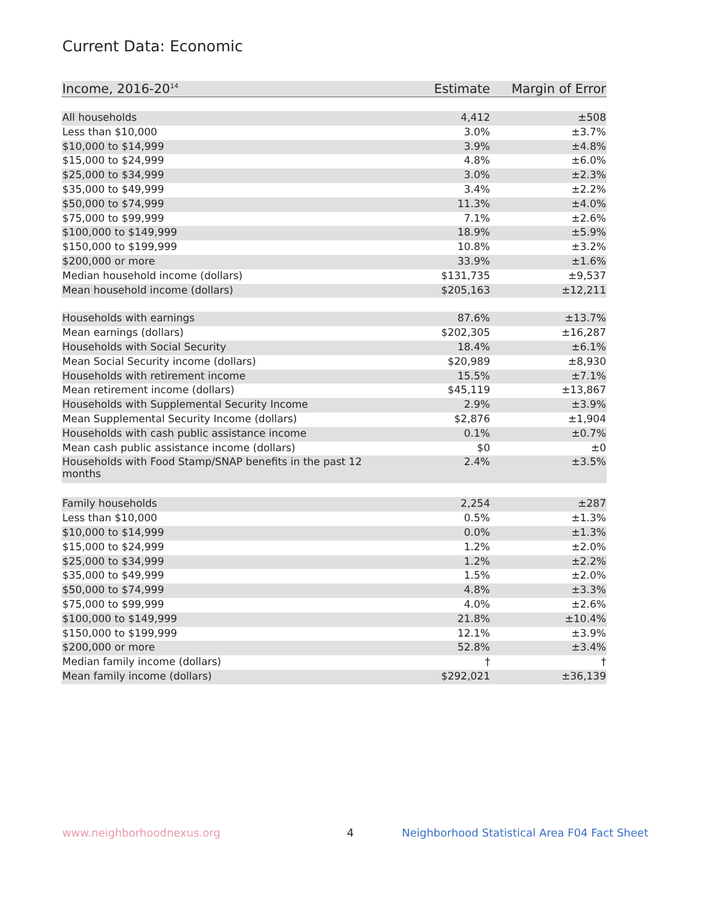Current Data: Economic
| Income, 2016-20<sup>14</sup> | Estimate | Margin of Error |
| --- | --- | --- |
| All households | 4,412 | ±508 |
| Less than $10,000 | 3.0% | ±3.7% |
| $10,000 to $14,999 | 3.9% | ±4.8% |
| $15,000 to $24,999 | 4.8% | ±6.0% |
| $25,000 to $34,999 | 3.0% | ±2.3% |
| $35,000 to $49,999 | 3.4% | ±2.2% |
| $50,000 to $74,999 | 11.3% | ±4.0% |
| $75,000 to $99,999 | 7.1% | ±2.6% |
| $100,000 to $149,999 | 18.9% | ±5.9% |
| $150,000 to $199,999 | 10.8% | ±3.2% |
| $200,000 or more | 33.9% | ±1.6% |
| Median household income (dollars) | $131,735 | ±9,537 |
| Mean household income (dollars) | $205,163 | ±12,211 |
| Households with earnings | 87.6% | ±13.7% |
| Mean earnings (dollars) | $202,305 | ±16,287 |
| Households with Social Security | 18.4% | ±6.1% |
| Mean Social Security income (dollars) | $20,989 | ±8,930 |
| Households with retirement income | 15.5% | ±7.1% |
| Mean retirement income (dollars) | $45,119 | ±13,867 |
| Households with Supplemental Security Income | 2.9% | ±3.9% |
| Mean Supplemental Security Income (dollars) | $2,876 | ±1,904 |
| Households with cash public assistance income | 0.1% | ±0.7% |
| Mean cash public assistance income (dollars) | $0 | ±0 |
| Households with Food Stamp/SNAP benefits in the past 12 months | 2.4% | ±3.5% |
| Family households | 2,254 | ±287 |
| Less than $10,000 | 0.5% | ±1.3% |
| $10,000 to $14,999 | 0.0% | ±1.3% |
| $15,000 to $24,999 | 1.2% | ±2.0% |
| $25,000 to $34,999 | 1.2% | ±2.2% |
| $35,000 to $49,999 | 1.5% | ±2.0% |
| $50,000 to $74,999 | 4.8% | ±3.3% |
| $75,000 to $99,999 | 4.0% | ±2.6% |
| $100,000 to $149,999 | 21.8% | ±10.4% |
| $150,000 to $199,999 | 12.1% | ±3.9% |
| $200,000 or more | 52.8% | ±3.4% |
| Median family income (dollars) | † | † |
| Mean family income (dollars) | $292,021 | ±36,139 |
www.neighborhoodnexus.org 4
Neighborhood Statistical Area F04 Fact Sheet